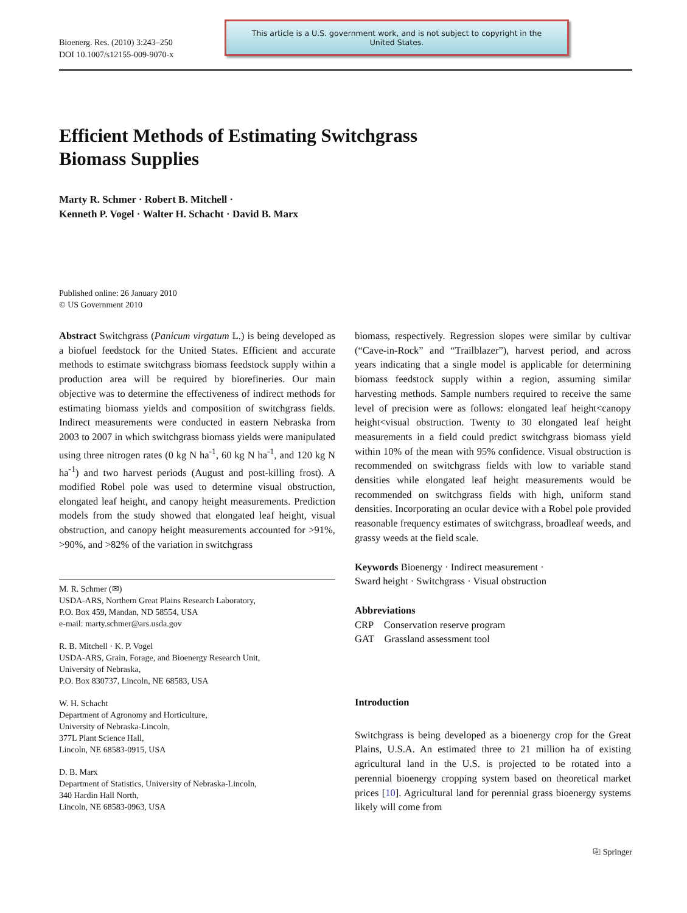Bioenerg. Res. (2010) 3:243–250
DOI 10.1007/s12155-009-9070-x
This article is a U.S. government work, and is not subject to copyright in the United States.
Efficient Methods of Estimating Switchgrass
Biomass Supplies
Marty R. Schmer · Robert B. Mitchell ·
Kenneth P. Vogel · Walter H. Schacht · David B. Marx
Published online: 26 January 2010
© US Government 2010
Abstract Switchgrass (Panicum virgatum L.) is being developed as a biofuel feedstock for the United States. Efficient and accurate methods to estimate switchgrass biomass feedstock supply within a production area will be required by biorefineries. Our main objective was to determine the effectiveness of indirect methods for estimating biomass yields and composition of switchgrass fields. Indirect measurements were conducted in eastern Nebraska from 2003 to 2007 in which switchgrass biomass yields were manipulated using three nitrogen rates (0 kg N ha<sup>-1</sup>, 60 kg N ha<sup>-1</sup>, and 120 kg N ha<sup>-1</sup>) and two harvest periods (August and post-killing frost). A modified Robel pole was used to determine visual obstruction, elongated leaf height, and canopy height measurements. Prediction models from the study showed that elongated leaf height, visual obstruction, and canopy height measurements accounted for >91%, >90%, and >82% of the variation in switchgrass
M. R. Schmer (✉)
USDA-ARS, Northern Great Plains Research Laboratory,
P.O. Box 459, Mandan, ND 58554, USA
e-mail: marty.schmer@ars.usda.gov
R. B. Mitchell · K. P. Vogel
USDA-ARS, Grain, Forage, and Bioenergy Research Unit,
University of Nebraska,
P.O. Box 830737, Lincoln, NE 68583, USA
W. H. Schacht
Department of Agronomy and Horticulture,
University of Nebraska-Lincoln,
377L Plant Science Hall,
Lincoln, NE 68583-0915, USA
D. B. Marx
Department of Statistics, University of Nebraska-Lincoln,
340 Hardin Hall North,
Lincoln, NE 68583-0963, USA
biomass, respectively. Regression slopes were similar by cultivar (“Cave-in-Rock” and “Trailblazer”), harvest period, and across years indicating that a single model is applicable for determining biomass feedstock supply within a region, assuming similar harvesting methods. Sample numbers required to receive the same level of precision were as follows: elongated leaf height<canopy height<visual obstruction. Twenty to 30 elongated leaf height measurements in a field could predict switchgrass biomass yield within 10% of the mean with 95% confidence. Visual obstruction is recommended on switchgrass fields with low to variable stand densities while elongated leaf height measurements would be recommended on switchgrass fields with high, uniform stand densities. Incorporating an ocular device with a Robel pole provided reasonable frequency estimates of switchgrass, broadleaf weeds, and grassy weeds at the field scale.
Keywords Bioenergy · Indirect measurement ·
Sward height · Switchgrass · Visual obstruction
Abbreviations
CRP Conservation reserve program
GAT Grassland assessment tool
Introduction
Switchgrass is being developed as a bioenergy crop for the Great Plains, U.S.A. An estimated three to 21 million ha of existing agricultural land in the U.S. is projected to be rotated into a perennial bioenergy cropping system based on theoretical market prices [10]. Agricultural land for perennial grass bioenergy systems likely will come from
⎘ Springer